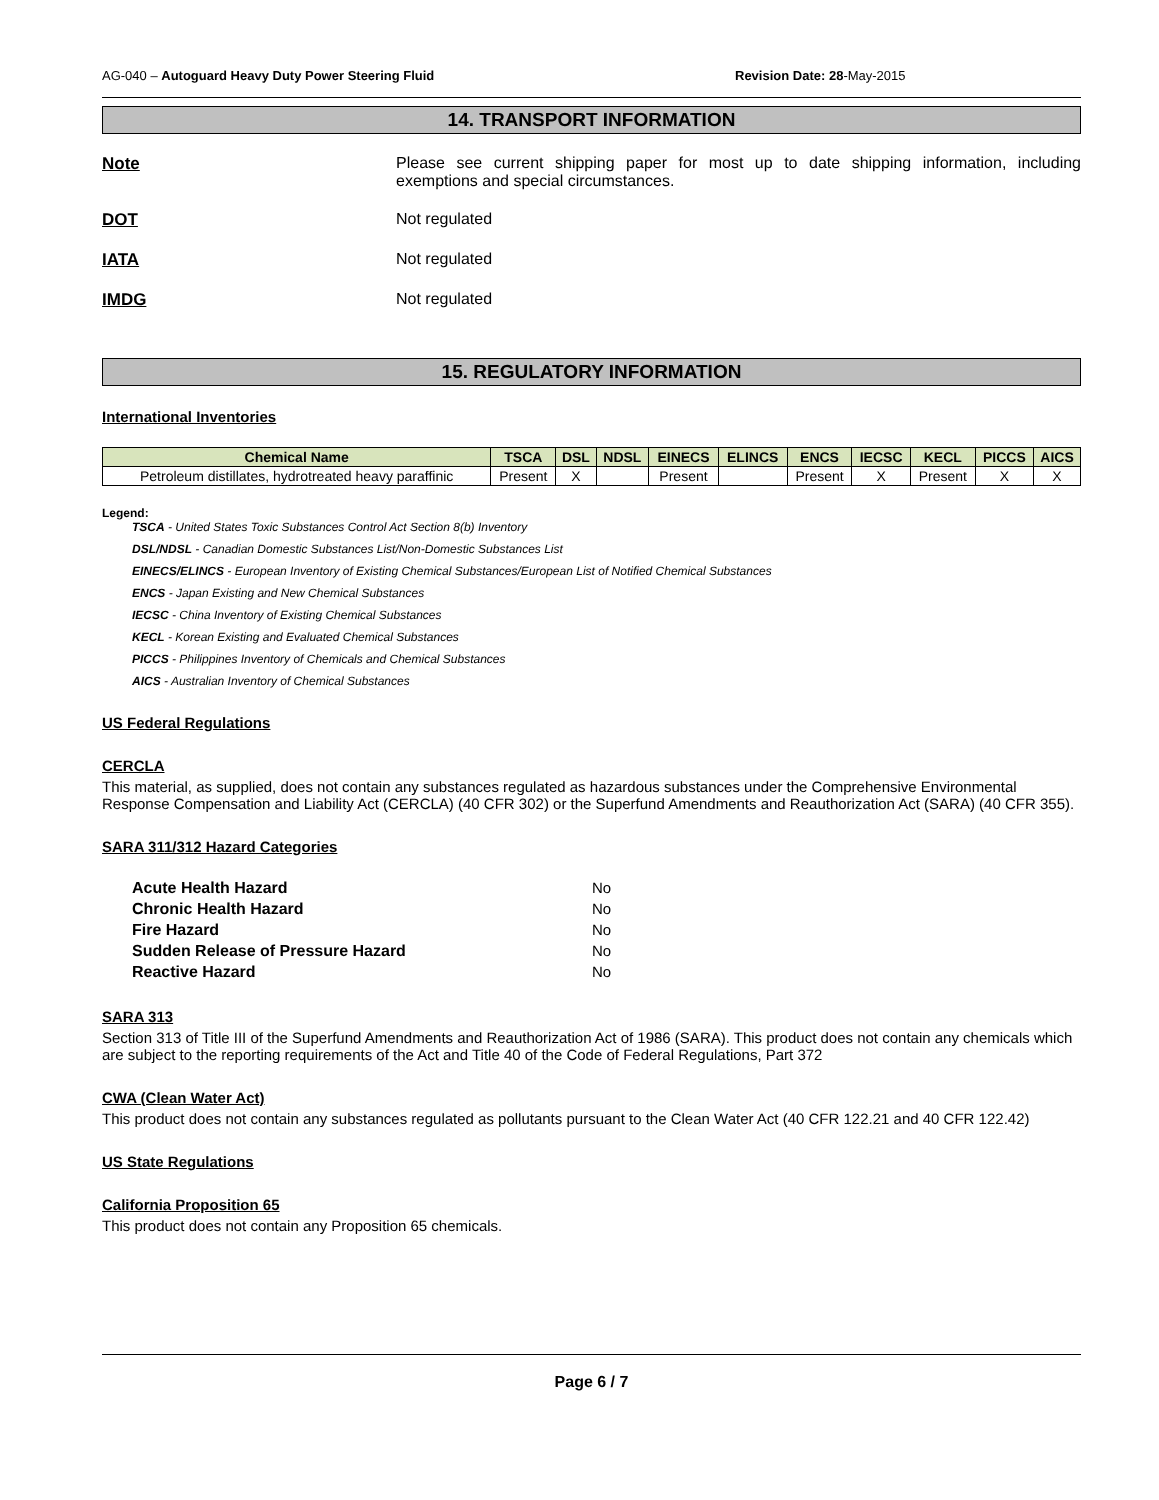AG-040 – Autoguard Heavy Duty Power Steering Fluid Revision Date: 28-May-2015
14. TRANSPORT INFORMATION
Note Please see current shipping paper for most up to date shipping information, including exemptions and special circumstances.
DOT Not regulated
IATA Not regulated
IMDG Not regulated
15. REGULATORY INFORMATION
International Inventories
| Chemical Name | TSCA | DSL | NDSL | EINECS | ELINCS | ENCS | IECSC | KECL | PICCS | AICS |
| --- | --- | --- | --- | --- | --- | --- | --- | --- | --- | --- |
| Petroleum distillates, hydrotreated heavy paraffinic | Present | X | | Present | | Present | X | Present | X | X |
Legend:
TSCA - United States Toxic Substances Control Act Section 8(b) Inventory
DSL/NDSL - Canadian Domestic Substances List/Non-Domestic Substances List
EINECS/ELINCS - European Inventory of Existing Chemical Substances/European List of Notified Chemical Substances
ENCS - Japan Existing and New Chemical Substances
IECSC - China Inventory of Existing Chemical Substances
KECL - Korean Existing and Evaluated Chemical Substances
PICCS - Philippines Inventory of Chemicals and Chemical Substances
AICS - Australian Inventory of Chemical Substances
US Federal Regulations
CERCLA
This material, as supplied, does not contain any substances regulated as hazardous substances under the Comprehensive Environmental Response Compensation and Liability Act (CERCLA) (40 CFR 302) or the Superfund Amendments and Reauthorization Act (SARA) (40 CFR 355).
SARA 311/312 Hazard Categories
Acute Health Hazard No Chronic Health Hazard No Fire Hazard No Sudden Release of Pressure Hazard No Reactive Hazard No
SARA 313
Section 313 of Title III of the Superfund Amendments and Reauthorization Act of 1986 (SARA). This product does not contain any chemicals which are subject to the reporting requirements of the Act and Title 40 of the Code of Federal Regulations, Part 372
CWA (Clean Water Act)
This product does not contain any substances regulated as pollutants pursuant to the Clean Water Act (40 CFR 122.21 and 40 CFR 122.42)
US State Regulations
California Proposition 65
This product does not contain any Proposition 65 chemicals.
Page 6 / 7